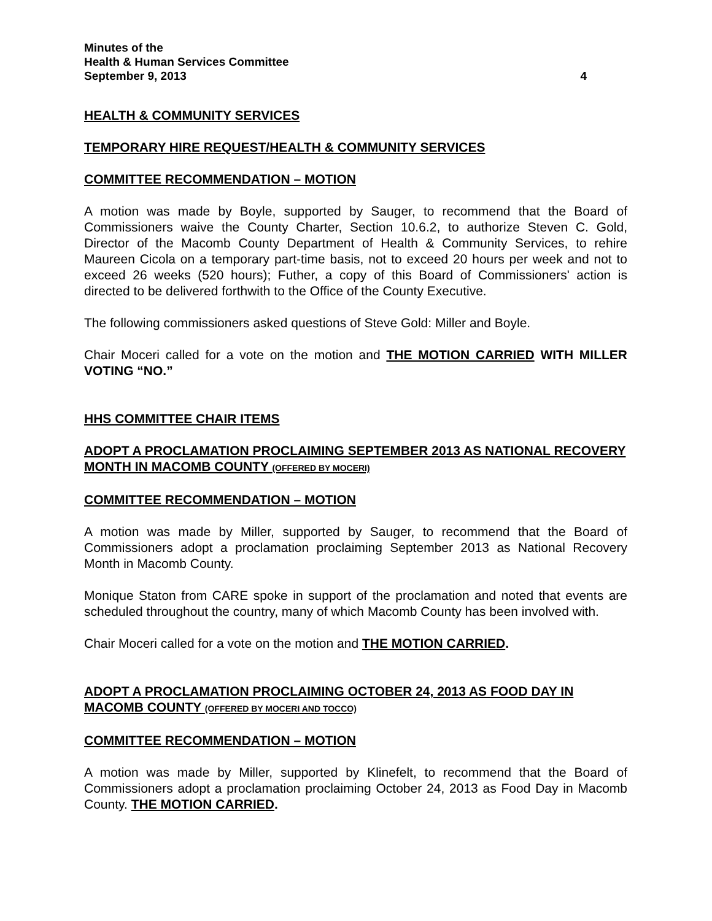Minutes of the
Health & Human Services Committee
September 9, 2013 4
HEALTH & COMMUNITY SERVICES
TEMPORARY HIRE REQUEST/HEALTH & COMMUNITY SERVICES
COMMITTEE RECOMMENDATION – MOTION
A motion was made by Boyle, supported by Sauger, to recommend that the Board of Commissioners waive the County Charter, Section 10.6.2, to authorize Steven C. Gold, Director of the Macomb County Department of Health & Community Services, to rehire Maureen Cicola on a temporary part-time basis, not to exceed 20 hours per week and not to exceed 26 weeks (520 hours); Futher, a copy of this Board of Commissioners' action is directed to be delivered forthwith to the Office of the County Executive.
The following commissioners asked questions of Steve Gold: Miller and Boyle.
Chair Moceri called for a vote on the motion and THE MOTION CARRIED WITH MILLER VOTING “NO.”
HHS COMMITTEE CHAIR ITEMS
ADOPT A PROCLAMATION PROCLAIMING SEPTEMBER 2013 AS NATIONAL RECOVERY MONTH IN MACOMB COUNTY (OFFERED BY MOCERI)
COMMITTEE RECOMMENDATION – MOTION
A motion was made by Miller, supported by Sauger, to recommend that the Board of Commissioners adopt a proclamation proclaiming September 2013 as National Recovery Month in Macomb County.
Monique Staton from CARE spoke in support of the proclamation and noted that events are scheduled throughout the country, many of which Macomb County has been involved with.
Chair Moceri called for a vote on the motion and THE MOTION CARRIED.
ADOPT A PROCLAMATION PROCLAIMING OCTOBER 24, 2013 AS FOOD DAY IN MACOMB COUNTY (OFFERED BY MOCERI AND TOCCO)
COMMITTEE RECOMMENDATION – MOTION
A motion was made by Miller, supported by Klinefelt, to recommend that the Board of Commissioners adopt a proclamation proclaiming October 24, 2013 as Food Day in Macomb County. THE MOTION CARRIED.